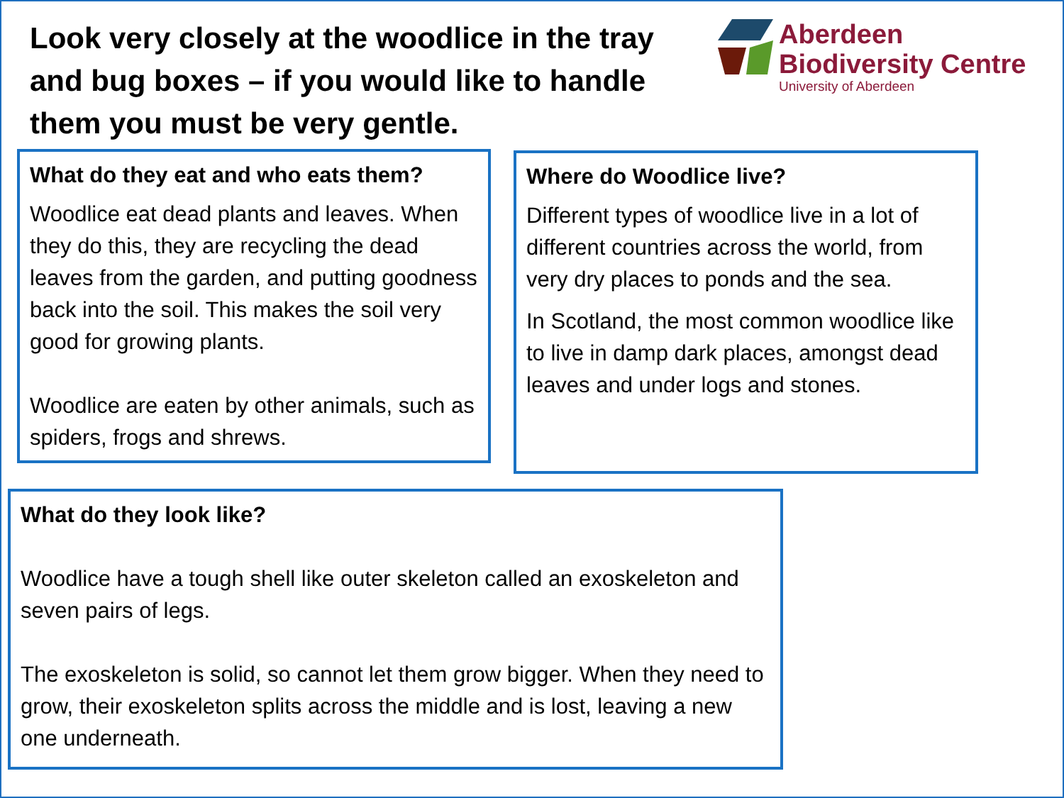Look very closely at the woodlice in the tray and bug boxes – if you would like to handle them you must be very gentle.
Aberdeen
Biodiversity Centre
University of Aberdeen
What do they eat and who eats them?
Woodlice eat dead plants and leaves. When they do this, they are recycling the dead leaves from the garden, and putting goodness back into the soil. This makes the soil very good for growing plants.
Woodlice are eaten by other animals, such as spiders, frogs and shrews.
Where do Woodlice live?
Different types of woodlice live in a lot of different countries across the world, from very dry places to ponds and the sea.
In Scotland, the most common woodlice like to live in damp dark places, amongst dead leaves and under logs and stones.
What do they look like?
Woodlice have a tough shell like outer skeleton called an exoskeleton and seven pairs of legs.
The exoskeleton is solid, so cannot let them grow bigger. When they need to grow, their exoskeleton splits across the middle and is lost, leaving a new one underneath.